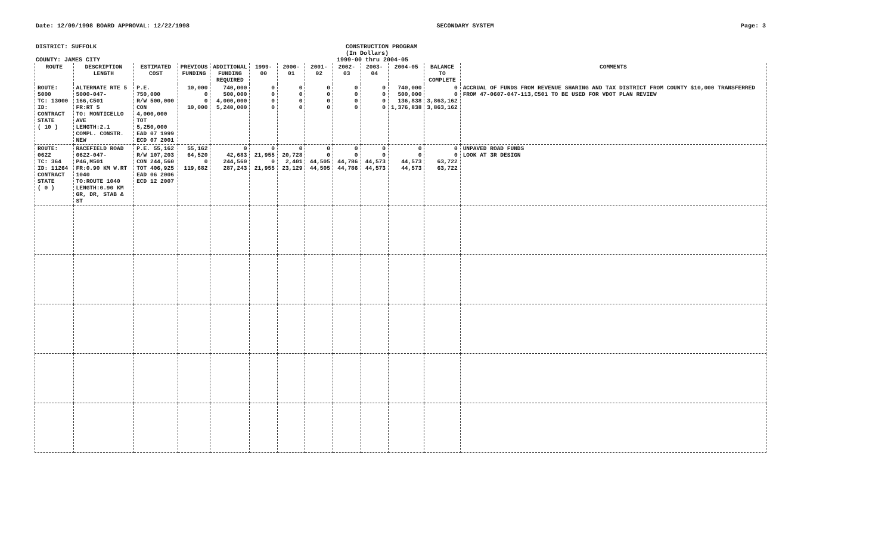Date: 12/09/1998 BOARD APPROVAL: 12/22/1998 SECONDARY SYSTEM Page: 3
DISTRICT: SUFFOLK CONSTRUCTION PROGRAM
(In Dollars)
COUNTY: JAMES CITY 1999-00 thru 2004-05
| ROUTE | DESCRIPTION LENGTH | ESTIMATED COST | PREVIOUS FUNDING | ADDITIONAL FUNDING REQUIRED | 1999-00 | 2000-01 | 2001-02 | 2002-03 | 2003-04 | 2004-05 | BALANCE TO COMPLETE | COMMENTS |
| --- | --- | --- | --- | --- | --- | --- | --- | --- | --- | --- | --- | --- |
| ROUTE: 5000 TC: 13000 ID: CONTRACT STATE ( 10 ) | ALTERNATE RTE 5 5000-047-166,C501 FR:RT 5 TO: MONTICELLO AVE LENGTH:2.1 COMPL. CONSTR. NEW | P.E. 750,000 R/W 500,000 CON 4,000,000 TOT 5,250,000 EAD 07 1999 ECD 07 2001 | 10,000 0 0 10,000 | 740,000 500,000 4,000,000 5,240,000 | 0 0 0 0 | 0 0 0 0 | 0 0 0 0 | 0 0 0 0 | 0 0 0 0 | 740,000 500,000 136,838 1,376,838 | 0 0 3,863,162 3,863,162 | ACCRUAL OF FUNDS FROM REVENUE SHARING AND TAX DISTRICT FROM COUNTY $10,000 TRANSFERRED FROM 47-0607-047-113,C501 TO BE USED FOR VDOT PLAN REVIEW |
| ROUTE: 0622 TC: 364 ID: 11264 CONTRACT STATE ( 0 ) | RACEFIELD ROAD 0622-047-P46,M501 FR:0.90 KM W.RT 1040 TO:ROUTE 1040 LENGTH:0.90 KM GR, DR, STAB & ST | P.E. 55,162 R/W 107,203 CON 244,560 TOT 406,925 EAD 06 2006 ECD 12 2007 | 55,162 64,520 0 119,682 | 0 42,683 244,560 287,243 | 0 21,955 0 21,955 | 0 20,728 2,401 23,129 | 0 0 44,505 44,505 | 0 0 44,786 44,786 | 0 0 44,573 44,573 | 0 0 44,573 44,573 | 0 0 63,722 63,722 | UNPAVED ROAD FUNDS LOOK AT 3R DESIGN |